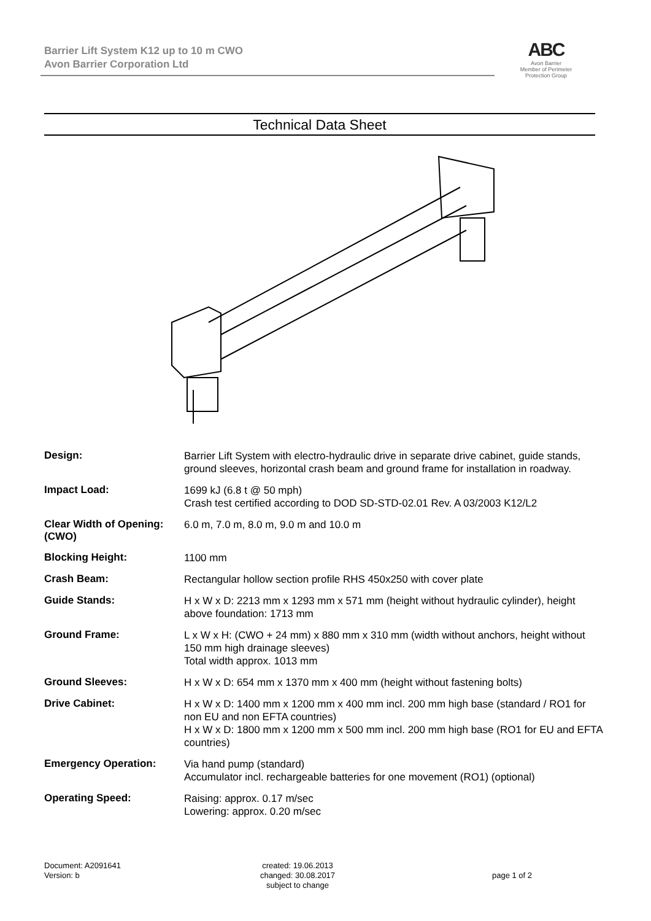Barrier Lift System K12 up to 10 m CWO
Avon Barrier Corporation Ltd
ABC
Avon Barrier
Member of Perimeter Protection Group
Technical Data Sheet
| Design: | Barrier Lift System with electro-hydraulic drive in separate drive cabinet, guide stands, ground sleeves, horizontal crash beam and ground frame for installation in roadway. |
| Impact Load: | 1699 kJ (6.8 t @ 50 mph) Crash test certified according to DOD SD-STD-02.01 Rev. A 03/2003 K12/L2 |
| Clear Width of Opening: (CWO) | 6.0 m, 7.0 m, 8.0 m, 9.0 m and 10.0 m |
| Blocking Height: | 1100 mm |
| Crash Beam: | Rectangular hollow section profile RHS 450x250 with cover plate |
| Guide Stands: | H x W x D: 2213 mm x 1293 mm x 571 mm (height without hydraulic cylinder), height above foundation: 1713 mm |
| Ground Frame: | L x W x H: (CWO + 24 mm) x 880 mm x 310 mm (width without anchors, height without 150 mm high drainage sleeves) Total width approx. 1013 mm |
| Ground Sleeves: | H x W x D: 654 mm x 1370 mm x 400 mm (height without fastening bolts) |
| Drive Cabinet: | H x W x D: 1400 mm x 1200 mm x 400 mm incl. 200 mm high base (standard / RO1 for non EU and non EFTA countries) H x W x D: 1800 mm x 1200 mm x 500 mm incl. 200 mm high base (RO1 for EU and EFTA countries) |
| Emergency Operation: | Via hand pump (standard) Accumulator incl. rechargeable batteries for one movement (RO1) (optional) |
| Operating Speed: | Raising: approx. 0.17 m/sec Lowering: approx. 0.20 m/sec |
Document: A2091641
Version: b
created: 19.06.2013
changed: 30.08.2017
subject to change
page 1 of 2